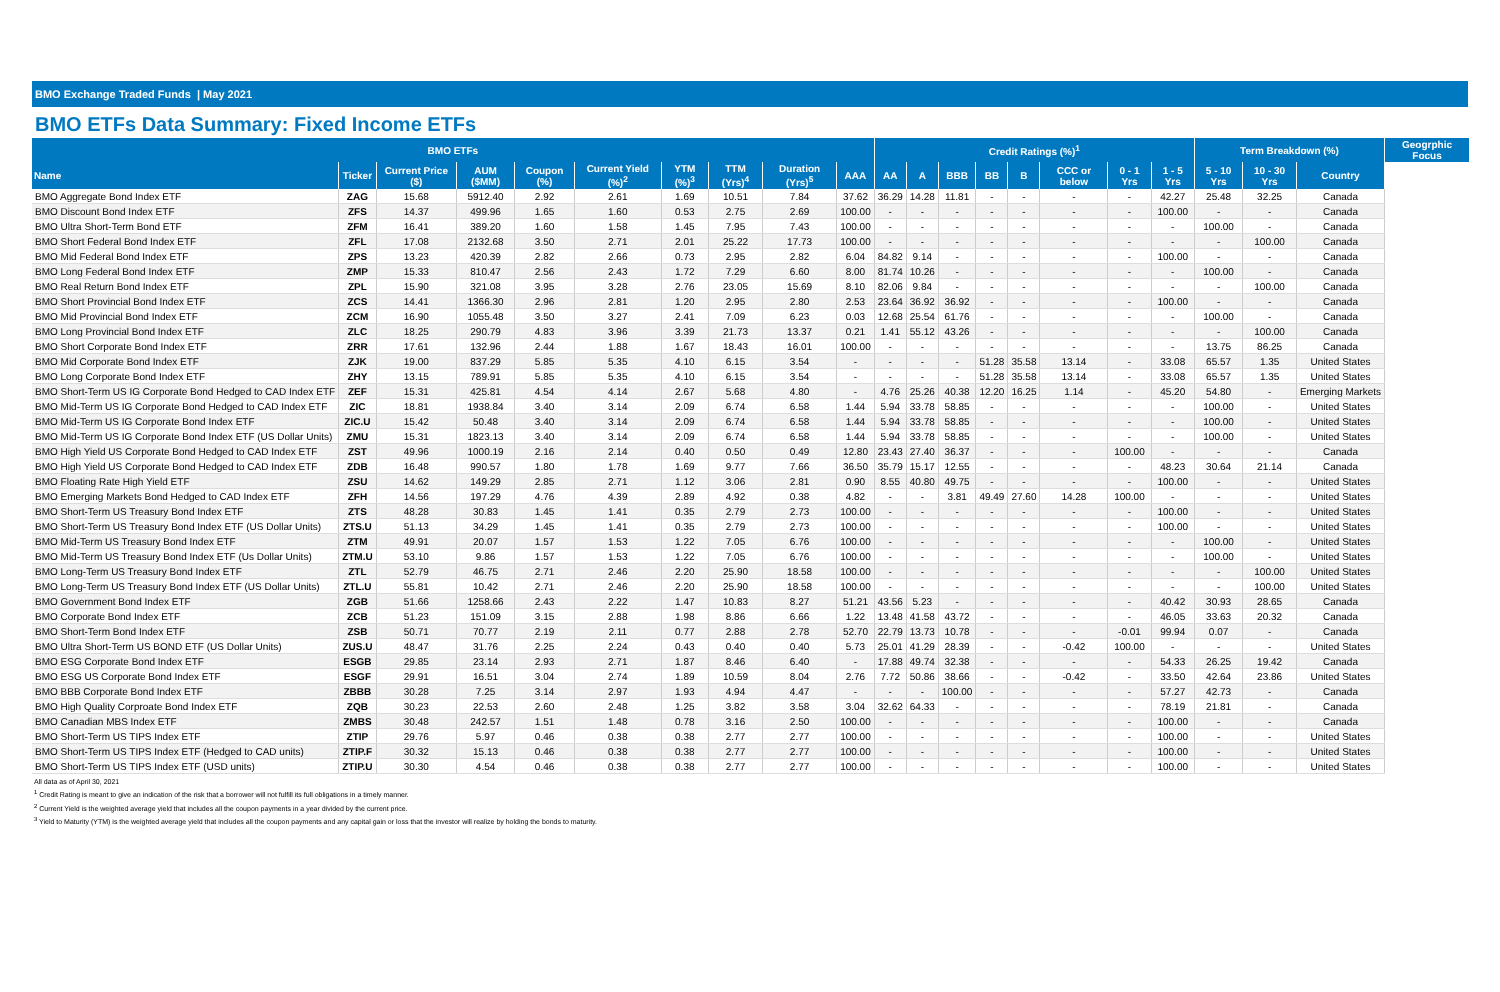BMO Exchange Traded Funds | May 2021
BMO ETFs Data Summary: Fixed Income ETFs
| BMO ETFs | | | | | | | | | | Credit Ratings (%)<sup>1</sup> | | | | | | | | Term Breakdown (%) | | | | Geogrphic Focus |
| --- | --- | --- | --- | --- | --- | --- | --- | --- | --- | --- | --- | --- | --- | --- | --- | --- | --- | --- | --- | --- | --- | --- |
| Name | Ticker | Current Price ($) | AUM ($MM) | Coupon (%) | Current Yield (%)<sup>2</sup> | YTM (%)<sup>3</sup> | TTM (Yrs)<sup>4</sup> | Duration (Yrs)<sup>5</sup> | AAA | AA | A | BBB | BB | B | CCC or below | 0 - 1 Yrs | 1 - 5 Yrs | 5 - 10 Yrs | 10 - 30 Yrs | Country | | |
| BMO Aggregate Bond Index ETF | ZAG | 15.68 | 5912.40 | 2.92 | 2.61 | 1.69 | 10.51 | 7.84 | 37.62 | 36.29 | 14.28 | 11.81 | - | - | - | - | 42.27 | 25.48 | 32.25 | Canada | | |
| BMO Discount Bond Index ETF | ZFS | 14.37 | 499.96 | 1.65 | 1.60 | 0.53 | 2.75 | 2.69 | 100.00 | - | - | - | - | - | - | - | 100.00 | - | - | Canada | | |
| BMO Ultra Short-Term Bond ETF | ZFM | 16.41 | 389.20 | 1.60 | 1.58 | 1.45 | 7.95 | 7.43 | 100.00 | - | - | - | - | - | - | - | - | 100.00 | - | Canada | | |
| BMO Short Federal Bond Index ETF | ZFL | 17.08 | 2132.68 | 3.50 | 2.71 | 2.01 | 25.22 | 17.73 | 100.00 | - | - | - | - | - | - | - | - | - | 100.00 | Canada | | |
| BMO Mid Federal Bond Index ETF | ZPS | 13.23 | 420.39 | 2.82 | 2.66 | 0.73 | 2.95 | 2.82 | 6.04 | 84.82 | 9.14 | - | - | - | - | - | 100.00 | - | - | Canada | | |
| BMO Long Federal Bond Index ETF | ZMP | 15.33 | 810.47 | 2.56 | 2.43 | 1.72 | 7.29 | 6.60 | 8.00 | 81.74 | 10.26 | - | - | - | - | - | - | 100.00 | - | Canada | | |
| BMO Real Return Bond Index ETF | ZPL | 15.90 | 321.08 | 3.95 | 3.28 | 2.76 | 23.05 | 15.69 | 8.10 | 82.06 | 9.84 | - | - | - | - | - | - | - | 100.00 | Canada | | |
| BMO Short Provincial Bond Index ETF | ZCS | 14.41 | 1366.30 | 2.96 | 2.81 | 1.20 | 2.95 | 2.80 | 2.53 | 23.64 | 36.92 | 36.92 | - | - | - | - | 100.00 | - | - | Canada | | |
| BMO Mid Provincial Bond Index ETF | ZCM | 16.90 | 1055.48 | 3.50 | 3.27 | 2.41 | 7.09 | 6.23 | 0.03 | 12.68 | 25.54 | 61.76 | - | - | - | - | - | 100.00 | - | Canada | | |
| BMO Long Provincial Bond Index ETF | ZLC | 18.25 | 290.79 | 4.83 | 3.96 | 3.39 | 21.73 | 13.37 | 0.21 | 1.41 | 55.12 | 43.26 | - | - | - | - | - | - | 100.00 | Canada | | |
| BMO Short Corporate Bond Index ETF | ZRR | 17.61 | 132.96 | 2.44 | 1.88 | 1.67 | 18.43 | 16.01 | 100.00 | - | - | - | - | - | - | - | - | 13.75 | 86.25 | Canada | | |
| BMO Mid Corporate Bond Index ETF | ZJK | 19.00 | 837.29 | 5.85 | 5.35 | 4.10 | 6.15 | 3.54 | - | - | - | - | 51.28 | 35.58 | 13.14 | - | 33.08 | 65.57 | 1.35 | United States | | |
| BMO Long Corporate Bond Index ETF | ZHY | 13.15 | 789.91 | 5.85 | 5.35 | 4.10 | 6.15 | 3.54 | - | - | - | - | 51.28 | 35.58 | 13.14 | - | 33.08 | 65.57 | 1.35 | United States | | |
| BMO Short-Term US IG Corporate Bond Hedged to CAD Index ETF | ZEF | 15.31 | 425.81 | 4.54 | 4.14 | 2.67 | 5.68 | 4.80 | - | 4.76 | 25.26 | 40.38 | 12.20 | 16.25 | 1.14 | - | 45.20 | 54.80 | - | Emerging Markets | | |
| BMO Mid-Term US IG Corporate Bond Hedged to CAD Index ETF | ZIC | 18.81 | 1938.84 | 3.40 | 3.14 | 2.09 | 6.74 | 6.58 | 1.44 | 5.94 | 33.78 | 58.85 | - | - | - | - | - | 100.00 | - | United States | | |
| BMO Mid-Term US IG Corporate Bond Index ETF | ZIC.U | 15.42 | 50.48 | 3.40 | 3.14 | 2.09 | 6.74 | 6.58 | 1.44 | 5.94 | 33.78 | 58.85 | - | - | - | - | - | 100.00 | - | United States | | |
| BMO Mid-Term US IG Corporate Bond Index ETF (US Dollar Units) | ZMU | 15.31 | 1823.13 | 3.40 | 3.14 | 2.09 | 6.74 | 6.58 | 1.44 | 5.94 | 33.78 | 58.85 | - | - | - | - | - | 100.00 | - | United States | | |
| BMO High Yield US Corporate Bond Hedged to CAD Index ETF | ZST | 49.96 | 1000.19 | 2.16 | 2.14 | 0.40 | 0.50 | 0.49 | 12.80 | 23.43 | 27.40 | 36.37 | - | - | - | 100.00 | - | - | - | Canada | | |
| BMO High Yield US Corporate Bond Hedged to CAD Index ETF | ZDB | 16.48 | 990.57 | 1.80 | 1.78 | 1.69 | 9.77 | 7.66 | 36.50 | 35.79 | 15.17 | 12.55 | - | - | - | - | 48.23 | 30.64 | 21.14 | Canada | | |
| BMO Floating Rate High Yield ETF | ZSU | 14.62 | 149.29 | 2.85 | 2.71 | 1.12 | 3.06 | 2.81 | 0.90 | 8.55 | 40.80 | 49.75 | - | - | - | - | 100.00 | - | - | United States | | |
| BMO Emerging Markets Bond Hedged to CAD Index ETF | ZFH | 14.56 | 197.29 | 4.76 | 4.39 | 2.89 | 4.92 | 0.38 | 4.82 | - | - | 3.81 | 49.49 | 27.60 | 14.28 | 100.00 | - | - | - | United States | | |
| BMO Short-Term US Treasury Bond Index ETF | ZTS | 48.28 | 30.83 | 1.45 | 1.41 | 0.35 | 2.79 | 2.73 | 100.00 | - | - | - | - | - | - | - | 100.00 | - | - | United States | | |
| BMO Short-Term US Treasury Bond Index ETF (US Dollar Units) | ZTS.U | 51.13 | 34.29 | 1.45 | 1.41 | 0.35 | 2.79 | 2.73 | 100.00 | - | - | - | - | - | - | - | 100.00 | - | - | United States | | |
| BMO Mid-Term US Treasury Bond Index ETF | ZTM | 49.91 | 20.07 | 1.57 | 1.53 | 1.22 | 7.05 | 6.76 | 100.00 | - | - | - | - | - | - | - | - | 100.00 | - | United States | | |
| BMO Mid-Term US Treasury Bond Index ETF (Us Dollar Units) | ZTM.U | 53.10 | 9.86 | 1.57 | 1.53 | 1.22 | 7.05 | 6.76 | 100.00 | - | - | - | - | - | - | - | - | 100.00 | - | United States | | |
| BMO Long-Term US Treasury Bond Index ETF | ZTL | 52.79 | 46.75 | 2.71 | 2.46 | 2.20 | 25.90 | 18.58 | 100.00 | - | - | - | - | - | - | - | - | - | 100.00 | United States | | |
| BMO Long-Term US Treasury Bond Index ETF (US Dollar Units) | ZTL.U | 55.81 | 10.42 | 2.71 | 2.46 | 2.20 | 25.90 | 18.58 | 100.00 | - | - | - | - | - | - | - | - | - | 100.00 | United States | | |
| BMO Government Bond Index ETF | ZGB | 51.66 | 1258.66 | 2.43 | 2.22 | 1.47 | 10.83 | 8.27 | 51.21 | 43.56 | 5.23 | - | - | - | - | - | 40.42 | 30.93 | 28.65 | Canada | | |
| BMO Corporate Bond Index ETF | ZCB | 51.23 | 151.09 | 3.15 | 2.88 | 1.98 | 8.86 | 6.66 | 1.22 | 13.48 | 41.58 | 43.72 | - | - | - | - | 46.05 | 33.63 | 20.32 | Canada | | |
| BMO Short-Term Bond Index ETF | ZSB | 50.71 | 70.77 | 2.19 | 2.11 | 0.77 | 2.88 | 2.78 | 52.70 | 22.79 | 13.73 | 10.78 | - | - | - | -0.01 | 99.94 | 0.07 | - | Canada | | |
| BMO Ultra Short-Term US BOND ETF (US Dollar Units) | ZUS.U | 48.47 | 31.76 | 2.25 | 2.24 | 0.43 | 0.40 | 0.40 | 5.73 | 25.01 | 41.29 | 28.39 | - | - | -0.42 | 100.00 | - | - | - | United States | | |
| BMO ESG Corporate Bond Index ETF | ESGB | 29.85 | 23.14 | 2.93 | 2.71 | 1.87 | 8.46 | 6.40 | - | 17.88 | 49.74 | 32.38 | - | - | - | - | 54.33 | 26.25 | 19.42 | Canada | | |
| BMO ESG US Corporate Bond Index ETF | ESGF | 29.91 | 16.51 | 3.04 | 2.74 | 1.89 | 10.59 | 8.04 | 2.76 | 7.72 | 50.86 | 38.66 | - | - | -0.42 | - | 33.50 | 42.64 | 23.86 | United States | | |
| BMO BBB Corporate Bond Index ETF | ZBBB | 30.28 | 7.25 | 3.14 | 2.97 | 1.93 | 4.94 | 4.47 | - | - | - | 100.00 | - | - | - | - | 57.27 | 42.73 | - | Canada | | |
| BMO High Quality Corproate Bond Index ETF | ZQB | 30.23 | 22.53 | 2.60 | 2.48 | 1.25 | 3.82 | 3.58 | 3.04 | 32.62 | 64.33 | - | - | - | - | - | 78.19 | 21.81 | - | Canada | | |
| BMO Canadian MBS Index ETF | ZMBS | 30.48 | 242.57 | 1.51 | 1.48 | 0.78 | 3.16 | 2.50 | 100.00 | - | - | - | - | - | - | - | 100.00 | - | - | Canada | | |
| BMO Short-Term US TIPS Index ETF | ZTIP | 29.76 | 5.97 | 0.46 | 0.38 | 0.38 | 2.77 | 2.77 | 100.00 | - | - | - | - | - | - | - | 100.00 | - | - | United States | | |
| BMO Short-Term US TIPS Index ETF (Hedged to CAD units) | ZTIP.F | 30.32 | 15.13 | 0.46 | 0.38 | 0.38 | 2.77 | 2.77 | 100.00 | - | - | - | - | - | - | - | 100.00 | - | - | United States | | |
| BMO Short-Term US TIPS Index ETF (USD units) | ZTIP.U | 30.30 | 4.54 | 0.46 | 0.38 | 0.38 | 2.77 | 2.77 | 100.00 | - | - | - | - | - | - | - | 100.00 | - | - | United States | | |
All data as of April 30, 2021
<sup>1</sup> Credit Rating is meant to give an indication of the risk that a borrower will not fulfill its full obligations in a timely manner.
<sup>2</sup> Current Yield is the weighted average yield that includes all the coupon payments in a year divided by the current price.
<sup>3</sup> Yield to Maturity (YTM) is the weighted average yield that includes all the coupon payments and any capital gain or loss that the investor will realize by holding the bonds to maturity.